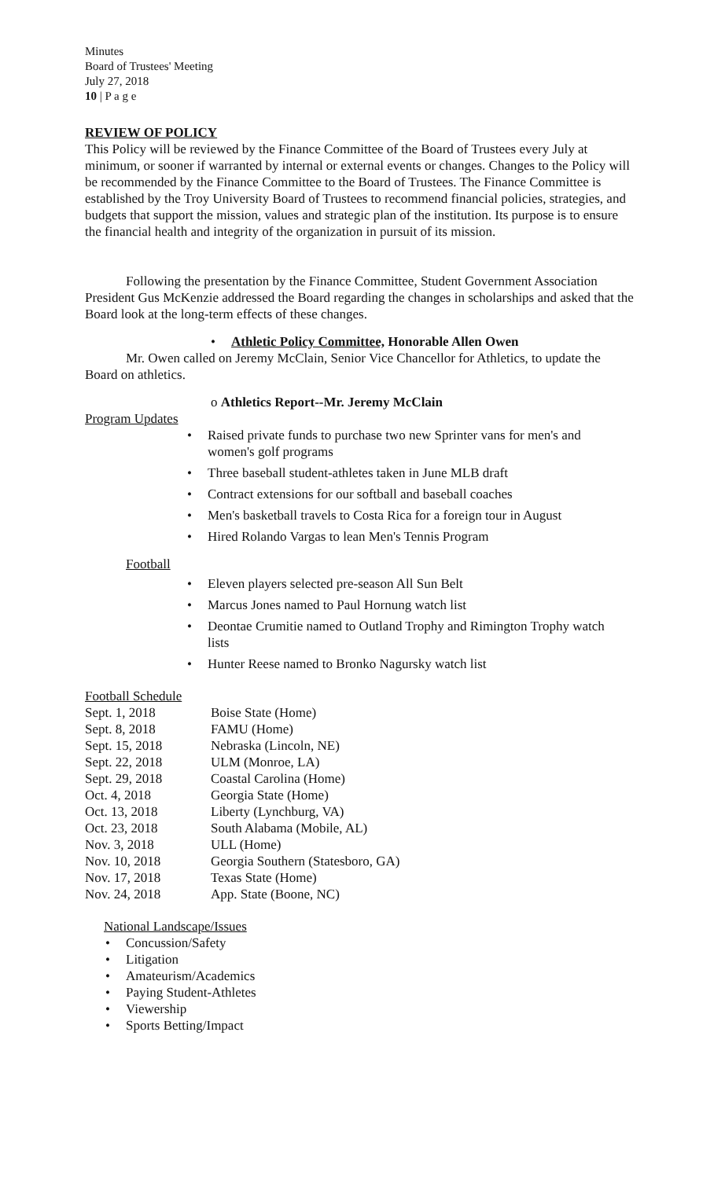Minutes
Board of Trustees' Meeting
July 27, 2018
10 | P a g e
REVIEW OF POLICY
This Policy will be reviewed by the Finance Committee of the Board of Trustees every July at minimum, or sooner if warranted by internal or external events or changes. Changes to the Policy will be recommended by the Finance Committee to the Board of Trustees. The Finance Committee is established by the Troy University Board of Trustees to recommend financial policies, strategies, and budgets that support the mission, values and strategic plan of the institution. Its purpose is to ensure the financial health and integrity of the organization in pursuit of its mission.
Following the presentation by the Finance Committee, Student Government Association President Gus McKenzie addressed the Board regarding the changes in scholarships and asked that the Board look at the long-term effects of these changes.
• Athletic Policy Committee, Honorable Allen Owen
Mr. Owen called on Jeremy McClain, Senior Vice Chancellor for Athletics, to update the Board on athletics.
o Athletics Report--Mr. Jeremy McClain
Program Updates
• Raised private funds to purchase two new Sprinter vans for men's and
women's golf programs
• Three baseball student-athletes taken in June MLB draft
• Contract extensions for our softball and baseball coaches
• Men's basketball travels to Costa Rica for a foreign tour in August
• Hired Rolando Vargas to lean Men's Tennis Program
Football
• Eleven players selected pre-season All Sun Belt
• Marcus Jones named to Paul Hornung watch list
• Deontae Crumitie named to Outland Trophy and Rimington Trophy watch
lists
• Hunter Reese named to Bronko Nagursky watch list
Football Schedule
| Sept. 1, 2018 | Boise State (Home) |
| Sept. 8, 2018 | FAMU (Home) |
| Sept. 15, 2018 | Nebraska (Lincoln, NE) |
| Sept. 22, 2018 | ULM (Monroe, LA) |
| Sept. 29, 2018 | Coastal Carolina (Home) |
| Oct. 4, 2018 | Georgia State (Home) |
| Oct. 13, 2018 | Liberty (Lynchburg, VA) |
| Oct. 23, 2018 | South Alabama (Mobile, AL) |
| Nov. 3, 2018 | ULL (Home) |
| Nov. 10, 2018 | Georgia Southern (Statesboro, GA) |
| Nov. 17, 2018 | Texas State (Home) |
| Nov. 24, 2018 | App. State (Boone, NC) |
National Landscape/Issues
• Concussion/Safety
• Litigation
• Amateurism/Academics
• Paying Student-Athletes
• Viewership
• Sports Betting/Impact